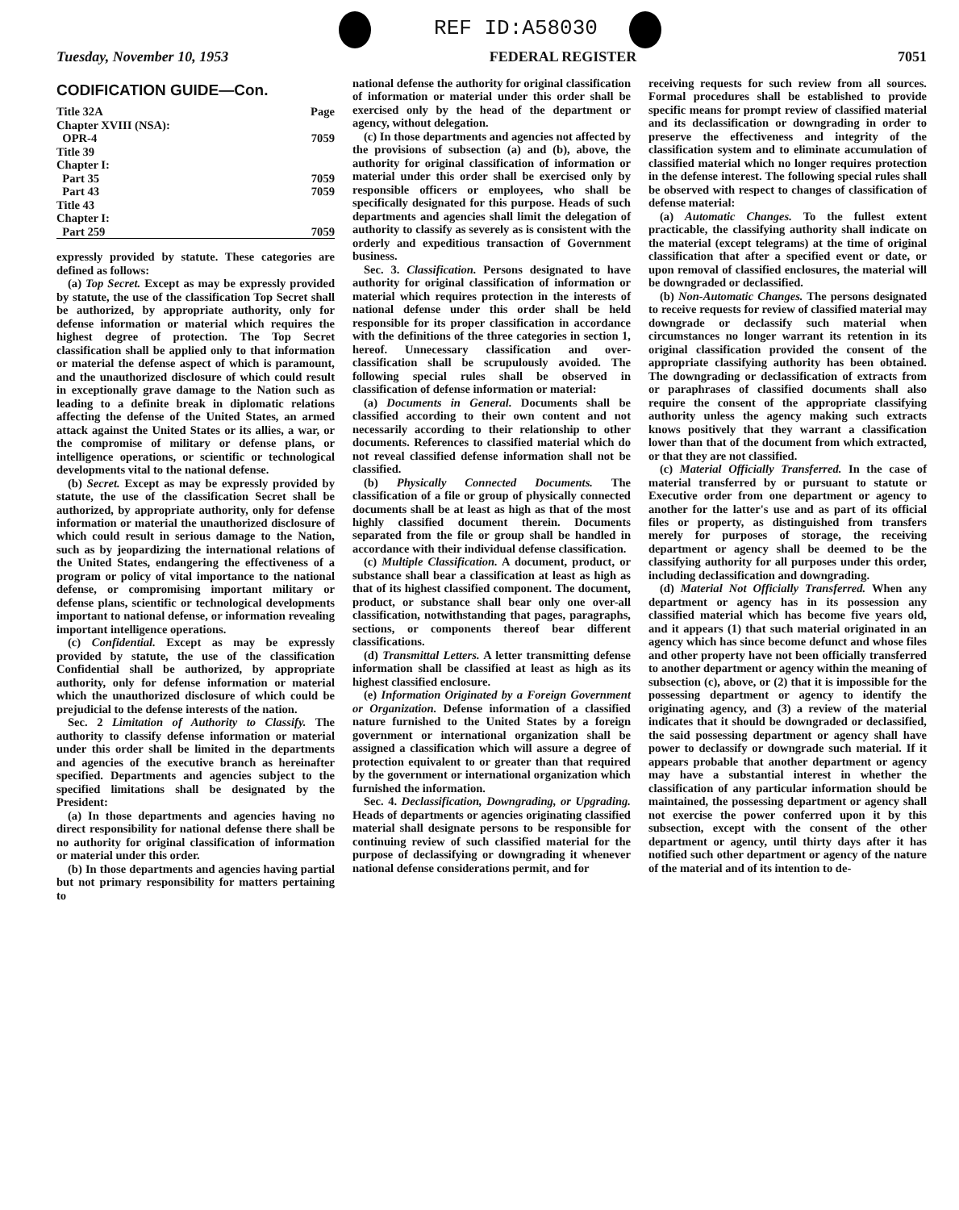REF ID:A58030
Tuesday, November 10, 1953 FEDERAL REGISTER 7051
CODIFICATION GUIDE—Con.
| Title 32A | Page |
| Chapter XVIII (NSA): | |
| OPR-4 | 7059 |
| Title 39 | |
| Chapter I: | |
| Part 35 | 7059 |
| Part 43 | 7059 |
| Title 43 | |
| Chapter I: | |
| Part 259 | 7059 |
expressly provided by statute. These categories are defined as follows:
(a) Top Secret. Except as may be expressly provided by statute, the use of the classification Top Secret shall be authorized, by appropriate authority, only for defense information or material which requires the highest degree of protection. The Top Secret classification shall be applied only to that information or material the defense aspect of which is paramount, and the unauthorized disclosure of which could result in exceptionally grave damage to the Nation such as leading to a definite break in diplomatic relations affecting the defense of the United States, an armed attack against the United States or its allies, a war, or the compromise of military or defense plans, or intelligence operations, or scientific or technological developments vital to the national defense.
(b) Secret. Except as may be expressly provided by statute, the use of the classification Secret shall be authorized, by appropriate authority, only for defense information or material the unauthorized disclosure of which could result in serious damage to the Nation, such as by jeopardizing the international relations of the United States, endangering the effectiveness of a program or policy of vital importance to the national defense, or compromising important military or defense plans, scientific or technological developments important to national defense, or information revealing important intelligence operations.
(c) Confidential. Except as may be expressly provided by statute, the use of the classification Confidential shall be authorized, by appropriate authority, only for defense information or material which the unauthorized disclosure of which could be prejudicial to the defense interests of the nation.
Sec. 2 Limitation of Authority to Classify. The authority to classify defense information or material under this order shall be limited in the departments and agencies of the executive branch as hereinafter specified. Departments and agencies subject to the specified limitations shall be designated by the President:
(a) In those departments and agencies having no direct responsibility for national defense there shall be no authority for original classification of information or material under this order.
(b) In those departments and agencies having partial but not primary responsibility for matters pertaining to
national defense the authority for original classification of information or material under this order shall be exercised only by the head of the department or agency, without delegation.
(c) In those departments and agencies not affected by the provisions of subsection (a) and (b), above, the authority for original classification of information or material under this order shall be exercised only by responsible officers or employees, who shall be specifically designated for this purpose. Heads of such departments and agencies shall limit the delegation of authority to classify as severely as is consistent with the orderly and expeditious transaction of Government business.
Sec. 3. Classification. Persons designated to have authority for original classification of information or material which requires protection in the interests of national defense under this order shall be held responsible for its proper classification in accordance with the definitions of the three categories in section 1, hereof. Unnecessary classification and over-classification shall be scrupulously avoided. The following special rules shall be observed in classification of defense information or material:
(a) Documents in General. Documents shall be classified according to their own content and not necessarily according to their relationship to other documents. References to classified material which do not reveal classified defense information shall not be classified.
(b) Physically Connected Documents. The classification of a file or group of physically connected documents shall be at least as high as that of the most highly classified document therein. Documents separated from the file or group shall be handled in accordance with their individual defense classification.
(c) Multiple Classification. A document, product, or substance shall bear a classification at least as high as that of its highest classified component. The document, product, or substance shall bear only one over-all classification, notwithstanding that pages, paragraphs, sections, or components thereof bear different classifications.
(d) Transmittal Letters. A letter transmitting defense information shall be classified at least as high as its highest classified enclosure.
(e) Information Originated by a Foreign Government or Organization. Defense information of a classified nature furnished to the United States by a foreign government or international organization shall be assigned a classification which will assure a degree of protection equivalent to or greater than that required by the government or international organization which furnished the information.
Sec. 4. Declassification, Downgrading, or Upgrading. Heads of departments or agencies originating classified material shall designate persons to be responsible for continuing review of such classified material for the purpose of declassifying or downgrading it whenever national defense considerations permit, and for
receiving requests for such review from all sources. Formal procedures shall be established to provide specific means for prompt review of classified material and its declassification or downgrading in order to preserve the effectiveness and integrity of the classification system and to eliminate accumulation of classified material which no longer requires protection in the defense interest. The following special rules shall be observed with respect to changes of classification of defense material:
(a) Automatic Changes. To the fullest extent practicable, the classifying authority shall indicate on the material (except telegrams) at the time of original classification that after a specified event or date, or upon removal of classified enclosures, the material will be downgraded or declassified.
(b) Non-Automatic Changes. The persons designated to receive requests for review of classified material may downgrade or declassify such material when circumstances no longer warrant its retention in its original classification provided the consent of the appropriate classifying authority has been obtained. The downgrading or declassification of extracts from or paraphrases of classified documents shall also require the consent of the appropriate classifying authority unless the agency making such extracts knows positively that they warrant a classification lower than that of the document from which extracted, or that they are not classified.
(c) Material Officially Transferred. In the case of material transferred by or pursuant to statute or Executive order from one department or agency to another for the latter's use and as part of its official files or property, as distinguished from transfers merely for purposes of storage, the receiving department or agency shall be deemed to be the classifying authority for all purposes under this order, including declassification and downgrading.
(d) Material Not Officially Transferred. When any department or agency has in its possession any classified material which has become five years old, and it appears (1) that such material originated in an agency which has since become defunct and whose files and other property have not been officially transferred to another department or agency within the meaning of subsection (c), above, or (2) that it is impossible for the possessing department or agency to identify the originating agency, and (3) a review of the material indicates that it should be downgraded or declassified, the said possessing department or agency shall have power to declassify or downgrade such material. If it appears probable that another department or agency may have a substantial interest in whether the classification of any particular information should be maintained, the possessing department or agency shall not exercise the power conferred upon it by this subsection, except with the consent of the other department or agency, until thirty days after it has notified such other department or agency of the nature of the material and of its intention to de-